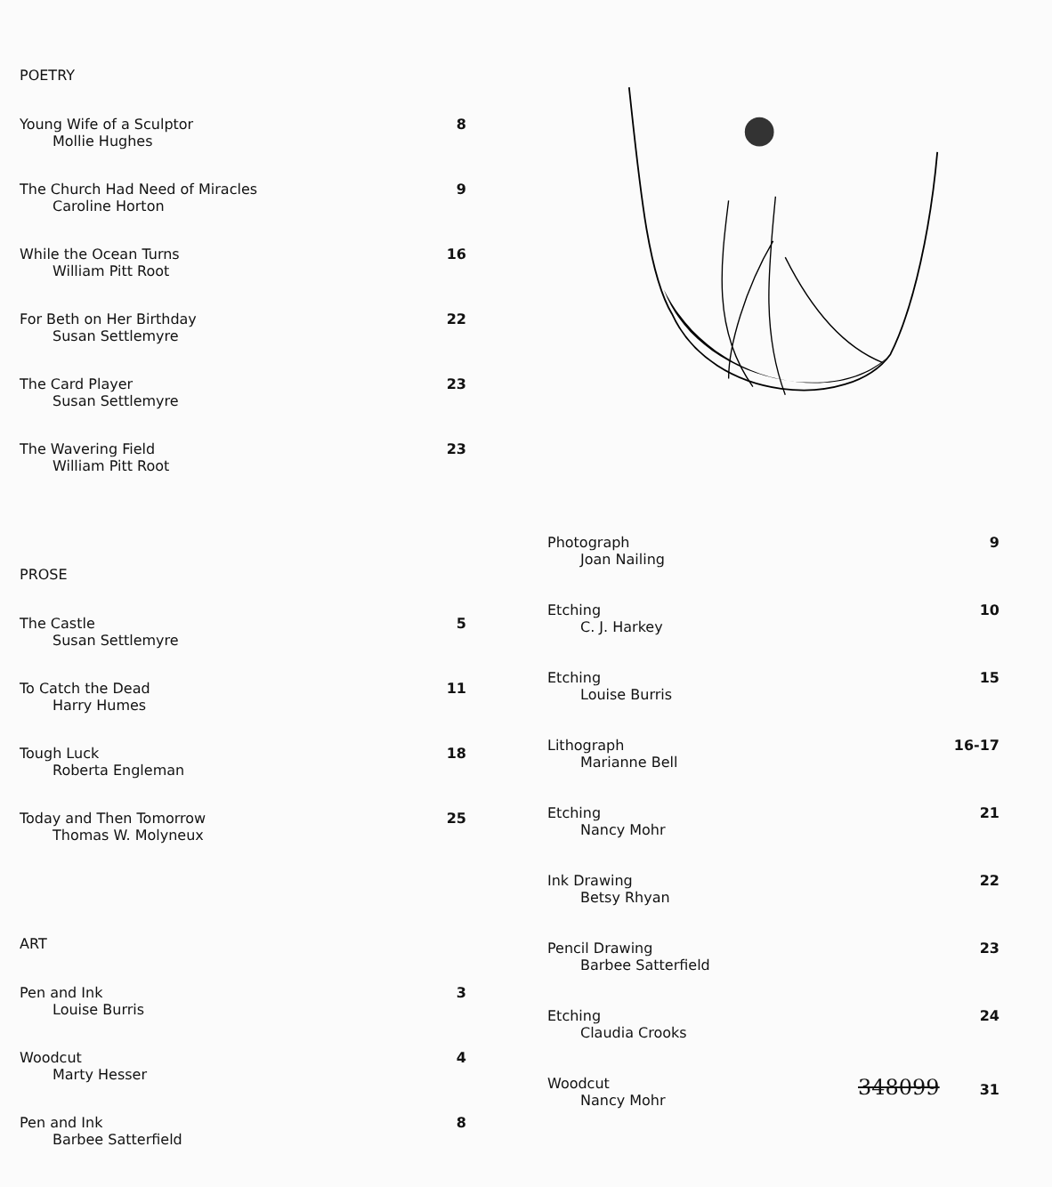POETRY
Young Wife of a Sculptor
Mollie Hughes
8
The Church Had Need of Miracles
Caroline Horton
9
While the Ocean Turns
William Pitt Root
16
For Beth on Her Birthday
Susan Settlemyre
22
The Card Player
Susan Settlemyre
23
The Wavering Field
William Pitt Root
23
PROSE
The Castle
Susan Settlemyre
5
To Catch the Dead
Harry Humes
11
Tough Luck
Roberta Engleman
18
Today and Then Tomorrow
Thomas W. Molyneux
25
ART
Pen and Ink
Louise Burris
3
Woodcut
Marty Hesser
4
Pen and Ink
Barbee Satterfield
8
Photograph
Joan Nailing
9
Etching
C. J. Harkey
10
Etching
Louise Burris
15
Lithograph
Marianne Bell
16-17
Etching
Nancy Mohr
21
Ink Drawing
Betsy Rhyan
22
Pencil Drawing
Barbee Satterfield
23
Etching
Claudia Crooks
24
Woodcut
Nancy Mohr
348099 31